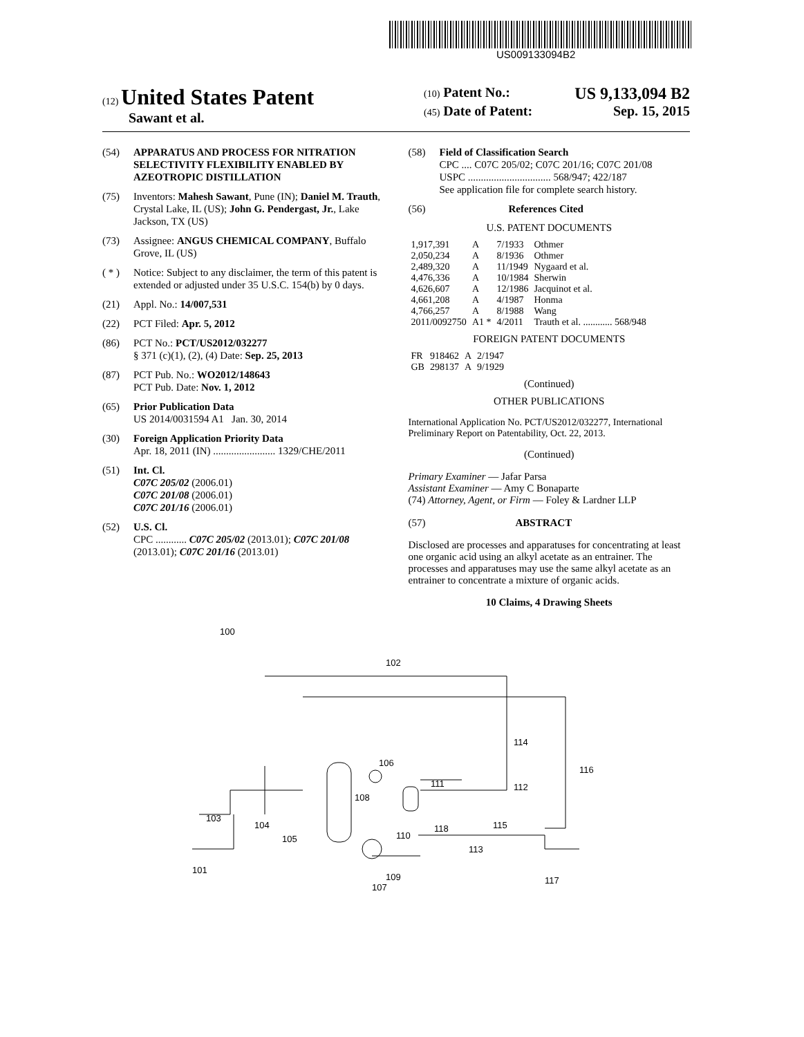US009133094B2
(12) United States Patent
Sawant et al.
(10) Patent No.: US 9,133,094 B2
(45) Date of Patent: Sep. 15, 2015
(54) APPARATUS AND PROCESS FOR NITRATION SELECTIVITY FLEXIBILITY ENABLED BY AZEOTROPIC DISTILLATION
(75) Inventors: Mahesh Sawant, Pune (IN); Daniel M. Trauth, Crystal Lake, IL (US); John G. Pendergast, Jr., Lake Jackson, TX (US)
(73) Assignee: ANGUS CHEMICAL COMPANY, Buffalo Grove, IL (US)
( * ) Notice: Subject to any disclaimer, the term of this patent is extended or adjusted under 35 U.S.C. 154(b) by 0 days.
(21) Appl. No.: 14/007,531
(22) PCT Filed: Apr. 5, 2012
(86) PCT No.: PCT/US2012/032277
§ 371 (c)(1), (2), (4) Date: Sep. 25, 2013
(87) PCT Pub. No.: WO2012/148643
PCT Pub. Date: Nov. 1, 2012
(65) Prior Publication Data
US 2014/0031594 A1 Jan. 30, 2014
(30) Foreign Application Priority Data
Apr. 18, 2011 (IN) ........................ 1329/CHE/2011
(51) Int. Cl.
C07C 205/02 (2006.01)
C07C 201/08 (2006.01)
C07C 201/16 (2006.01)
(52) U.S. Cl.
CPC ............ C07C 205/02 (2013.01); C07C 201/08 (2013.01); C07C 201/16 (2013.01)
(58) Field of Classification Search
CPC .... C07C 205/02; C07C 201/16; C07C 201/08
USPC ................................ 568/947; 422/187
See application file for complete search history.
(56) References Cited
U.S. PATENT DOCUMENTS
| 1,917,391 | A | 7/1933 | Othmer |
| 2,050,234 | A | 8/1936 | Othmer |
| 2,489,320 | A | 11/1949 | Nygaard et al. |
| 4,476,336 | A | 10/1984 | Sherwin |
| 4,626,607 | A | 12/1986 | Jacquinot et al. |
| 4,661,208 | A | 4/1987 | Honma |
| 4,766,257 | A | 8/1988 | Wang |
| 2011/0092750 | A1 * | 4/2011 | Trauth et al. ............ 568/948 |
FOREIGN PATENT DOCUMENTS
| FR | 918462 | A | 2/1947 |
| GB | 298137 | A | 9/1929 |
(Continued)
OTHER PUBLICATIONS
International Application No. PCT/US2012/032277, International Preliminary Report on Patentability, Oct. 22, 2013.
(Continued)
Primary Examiner — Jafar Parsa
Assistant Examiner — Amy C Bonaparte
(74) Attorney, Agent, or Firm — Foley & Lardner LLP
(57) ABSTRACT
Disclosed are processes and apparatuses for concentrating at least one organic acid using an alkyl acetate as an entrainer. The processes and apparatuses may use the same alkyl acetate as an entrainer to concentrate a mixture of organic acids.
10 Claims, 4 Drawing Sheets
100
102
106
114
116
108
111
112
103
104
105
110
118
115
113
101
109
107
117